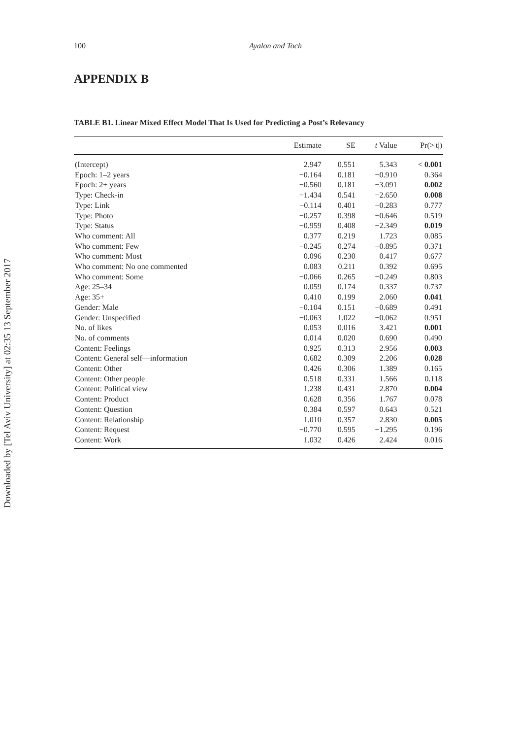Downloaded by [Tel Aviv University] at 02:35 13 September 2017
100 Ayalon and Toch
APPENDIX B
TABLE B1. Linear Mixed Effect Model That Is Used for Predicting a Post’s Relevancy
| | Estimate | SE | t Value | Pr(>/t/) |
| --- | --- | --- | --- | --- |
| (Intercept) | 2.947 | 0.551 | 5.343 | < 0.001 |
| Epoch: 1–2 years | −0.164 | 0.181 | −0.910 | 0.364 |
| Epoch: 2+ years | −0.560 | 0.181 | −3.091 | 0.002 |
| Type: Check-in | −1.434 | 0.541 | −2.650 | 0.008 |
| Type: Link | −0.114 | 0.401 | −0.283 | 0.777 |
| Type: Photo | −0.257 | 0.398 | −0.646 | 0.519 |
| Type: Status | −0.959 | 0.408 | −2.349 | 0.019 |
| Who comment: All | 0.377 | 0.219 | 1.723 | 0.085 |
| Who comment: Few | −0.245 | 0.274 | −0.895 | 0.371 |
| Who comment: Most | 0.096 | 0.230 | 0.417 | 0.677 |
| Who comment: No one commented | 0.083 | 0.211 | 0.392 | 0.695 |
| Who comment: Some | −0.066 | 0.265 | −0.249 | 0.803 |
| Age: 25–34 | 0.059 | 0.174 | 0.337 | 0.737 |
| Age: 35+ | 0.410 | 0.199 | 2.060 | 0.041 |
| Gender: Male | −0.104 | 0.151 | −0.689 | 0.491 |
| Gender: Unspecified | −0.063 | 1.022 | −0.062 | 0.951 |
| No. of likes | 0.053 | 0.016 | 3.421 | 0.001 |
| No. of comments | 0.014 | 0.020 | 0.690 | 0.490 |
| Content: Feelings | 0.925 | 0.313 | 2.956 | 0.003 |
| Content: General self—information | 0.682 | 0.309 | 2.206 | 0.028 |
| Content: Other | 0.426 | 0.306 | 1.389 | 0.165 |
| Content: Other people | 0.518 | 0.331 | 1.566 | 0.118 |
| Content: Political view | 1.238 | 0.431 | 2.870 | 0.004 |
| Content: Product | 0.628 | 0.356 | 1.767 | 0.078 |
| Content: Question | 0.384 | 0.597 | 0.643 | 0.521 |
| Content: Relationship | 1.010 | 0.357 | 2.830 | 0.005 |
| Content: Request | −0.770 | 0.595 | −1.295 | 0.196 |
| Content: Work | 1.032 | 0.426 | 2.424 | 0.016 |